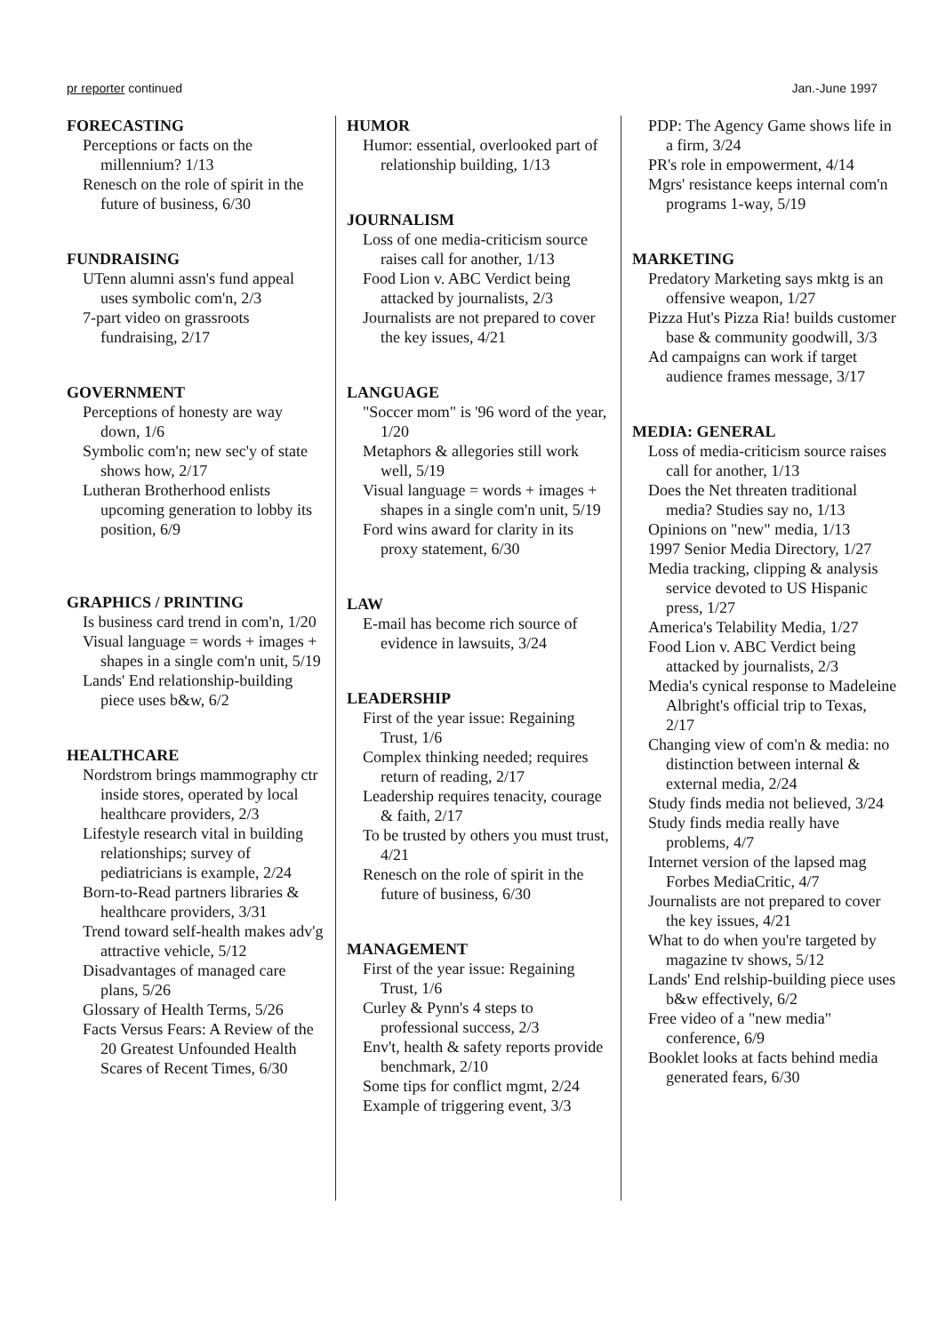pr reporter continued Jan.-June 1997
FORECASTING
Perceptions or facts on the millennium? 1/13
Renesch on the role of spirit in the future of business, 6/30
FUNDRAISING
UTenn alumni assn's fund appeal uses symbolic com'n, 2/3
7-part video on grassroots fundraising, 2/17
GOVERNMENT
Perceptions of honesty are way down, 1/6
Symbolic com'n; new sec'y of state shows how, 2/17
Lutheran Brotherhood enlists upcoming generation to lobby its position, 6/9
GRAPHICS / PRINTING
Is business card trend in com'n, 1/20
Visual language = words + images + shapes in a single com'n unit, 5/19
Lands' End relationship-building piece uses b&w, 6/2
HEALTHCARE
Nordstrom brings mammography ctr inside stores, operated by local healthcare providers, 2/3
Lifestyle research vital in building relationships; survey of pediatricians is example, 2/24
Born-to-Read partners libraries & healthcare providers, 3/31
Trend toward self-health makes adv'g attractive vehicle, 5/12
Disadvantages of managed care plans, 5/26
Glossary of Health Terms, 5/26
Facts Versus Fears: A Review of the 20 Greatest Unfounded Health Scares of Recent Times, 6/30
HUMOR
Humor: essential, overlooked part of relationship building, 1/13
JOURNALISM
Loss of one media-criticism source raises call for another, 1/13
Food Lion v. ABC Verdict being attacked by journalists, 2/3
Journalists are not prepared to cover the key issues, 4/21
LANGUAGE
"Soccer mom" is '96 word of the year, 1/20
Metaphors & allegories still work well, 5/19
Visual language = words + images + shapes in a single com'n unit, 5/19
Ford wins award for clarity in its proxy statement, 6/30
LAW
E-mail has become rich source of evidence in lawsuits, 3/24
LEADERSHIP
First of the year issue: Regaining Trust, 1/6
Complex thinking needed; requires return of reading, 2/17
Leadership requires tenacity, courage & faith, 2/17
To be trusted by others you must trust, 4/21
Renesch on the role of spirit in the future of business, 6/30
MANAGEMENT
First of the year issue: Regaining Trust, 1/6
Curley & Pynn's 4 steps to professional success, 2/3
Env't, health & safety reports provide benchmark, 2/10
Some tips for conflict mgmt, 2/24
Example of triggering event, 3/3
PDP: The Agency Game shows life in a firm, 3/24
PR's role in empowerment, 4/14
Mgrs' resistance keeps internal com'n programs 1-way, 5/19
MARKETING
Predatory Marketing says mktg is an offensive weapon, 1/27
Pizza Hut's Pizza Ria! builds customer base & community goodwill, 3/3
Ad campaigns can work if target audience frames message, 3/17
MEDIA: GENERAL
Loss of media-criticism source raises call for another, 1/13
Does the Net threaten traditional media? Studies say no, 1/13
Opinions on "new" media, 1/13
1997 Senior Media Directory, 1/27
Media tracking, clipping & analysis service devoted to US Hispanic press, 1/27
America's Telability Media, 1/27
Food Lion v. ABC Verdict being attacked by journalists, 2/3
Media's cynical response to Madeleine Albright's official trip to Texas, 2/17
Changing view of com'n & media: no distinction between internal & external media, 2/24
Study finds media not believed, 3/24
Study finds media really have problems, 4/7
Internet version of the lapsed mag Forbes MediaCritic, 4/7
Journalists are not prepared to cover the key issues, 4/21
What to do when you're targeted by magazine tv shows, 5/12
Lands' End relship-building piece uses b&w effectively, 6/2
Free video of a "new media" conference, 6/9
Booklet looks at facts behind media generated fears, 6/30